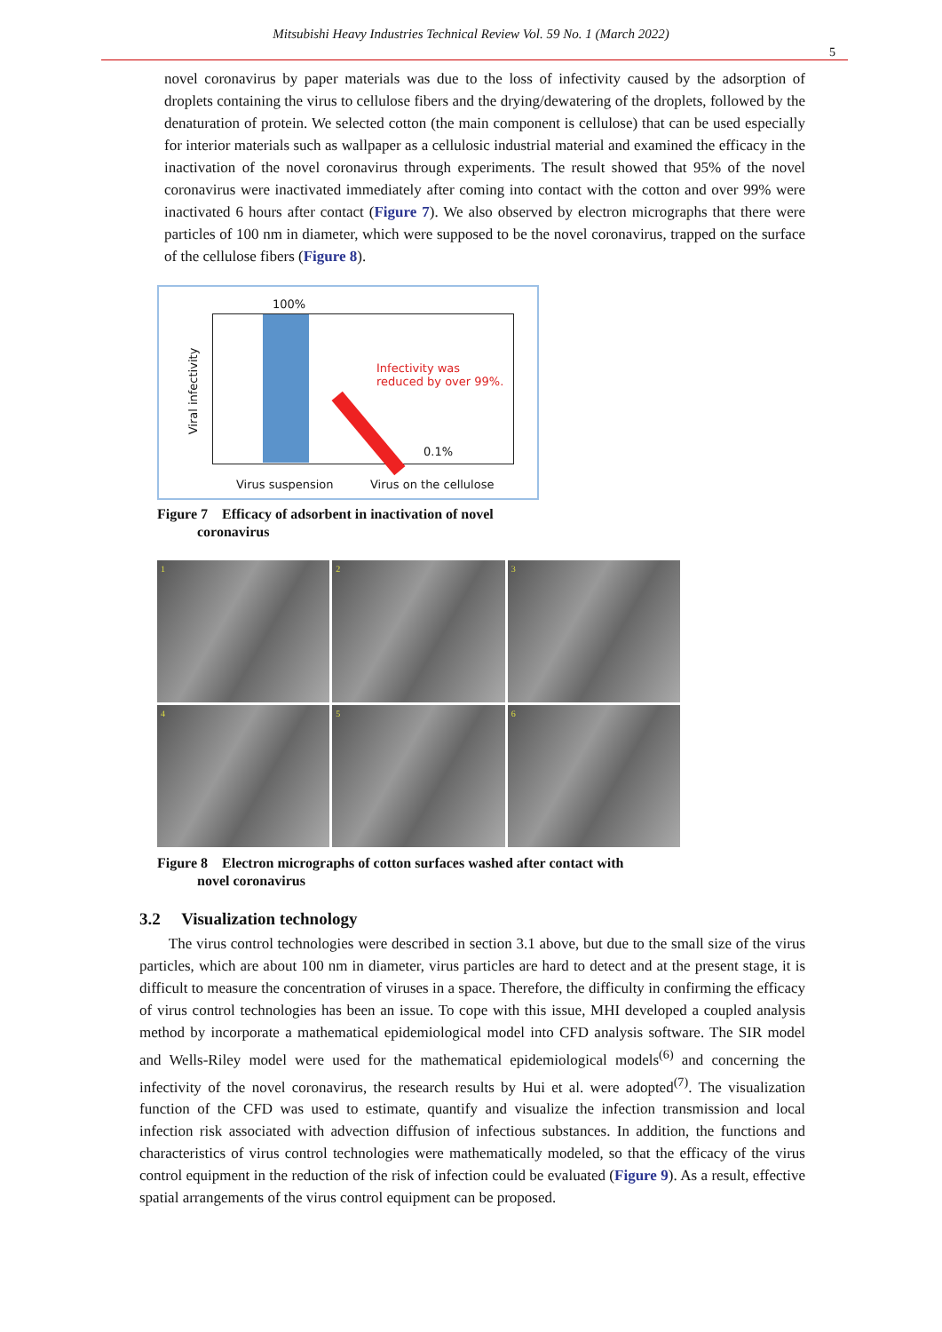Mitsubishi Heavy Industries Technical Review Vol. 59 No. 1 (March 2022)
5
novel coronavirus by paper materials was due to the loss of infectivity caused by the adsorption of droplets containing the virus to cellulose fibers and the drying/dewatering of the droplets, followed by the denaturation of protein. We selected cotton (the main component is cellulose) that can be used especially for interior materials such as wallpaper as a cellulosic industrial material and examined the efficacy in the inactivation of the novel coronavirus through experiments. The result showed that 95% of the novel coronavirus were inactivated immediately after coming into contact with the cotton and over 99% were inactivated 6 hours after contact (Figure 7). We also observed by electron micrographs that there were particles of 100 nm in diameter, which were supposed to be the novel coronavirus, trapped on the surface of the cellulose fibers (Figure 8).
100%
Viral infectivity
Infectivity was
reduced by over 99%.
0.1%
Virus suspension Virus on the cellulose
Figure 7 Efficacy of adsorbent in inactivation of novel
coronavirus
1
2
3
4
5
6
Figure 8 Electron micrographs of cotton surfaces washed after contact with
novel coronavirus
3.2 Visualization technology
The virus control technologies were described in section 3.1 above, but due to the small size of the virus particles, which are about 100 nm in diameter, virus particles are hard to detect and at the present stage, it is difficult to measure the concentration of viruses in a space. Therefore, the difficulty in confirming the efficacy of virus control technologies has been an issue. To cope with this issue, MHI developed a coupled analysis method by incorporate a mathematical epidemiological model into CFD analysis software. The SIR model and Wells-Riley model were used for the mathematical epidemiological models<sup>(6)</sup> and concerning the infectivity of the novel coronavirus, the research results by Hui et al. were adopted<sup>(7)</sup>. The visualization function of the CFD was used to estimate, quantify and visualize the infection transmission and local infection risk associated with advection diffusion of infectious substances. In addition, the functions and characteristics of virus control technologies were mathematically modeled, so that the efficacy of the virus control equipment in the reduction of the risk of infection could be evaluated (Figure 9). As a result, effective spatial arrangements of the virus control equipment can be proposed.